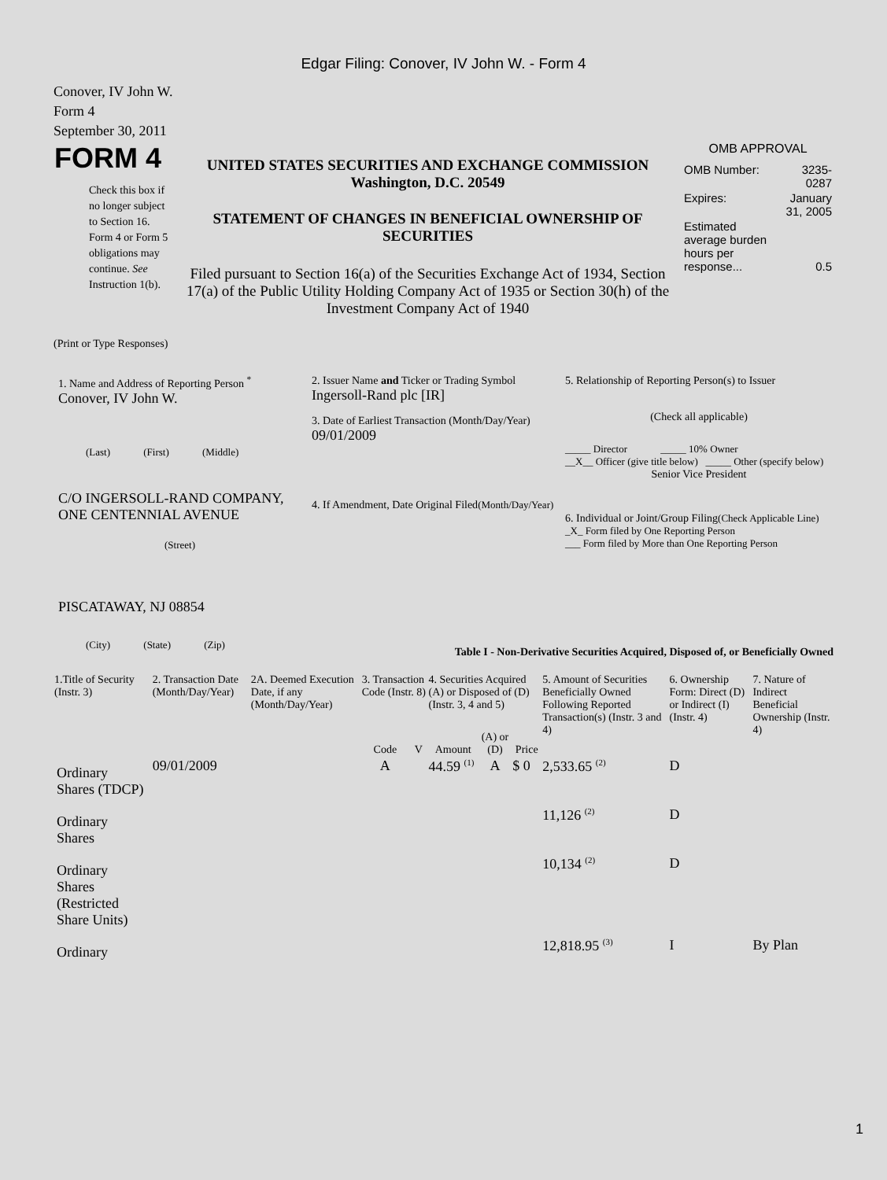Edgar Filing: Conover, IV John W. - Form 4
Conover, IV John W.
Form 4
September 30, 2011
| FORM 4 Check this box if no longer subject to Section 16. Form 4 or Form 5 obligations may continue. See Instruction 1(b). | UNITED STATES SECURITIES AND EXCHANGE COMMISSION Washington, D.C. 20549 STATEMENT OF CHANGES IN BENEFICIAL OWNERSHIP OF SECURITIES Filed pursuant to Section 16(a) of the Securities Exchange Act of 1934, Section 17(a) of the Public Utility Holding Company Act of 1935 or Section 30(h) of the Investment Company Act of 1940 | OMB APPROVAL / OMB Number: / 3235-0287 / / Expires: / January 31, 2005 / / Estimated average burden hours per response... / 0.5 / |
(Print or Type Responses)
| 1. Name and Address of Reporting Person <sup>*</sup> Conover, IV John W. (Last) (First) (Middle) C/O INGERSOLL-RAND COMPANY, ONE CENTENNIAL AVENUE (Street) PISCATAWAY, NJ 08854 (City) (State) (Zip) | 2. Issuer Name and Ticker or Trading Symbol Ingersoll-Rand plc [IR] 3. Date of Earliest Transaction (Month/Day/Year) 09/01/2009 4. If Amendment, Date Original Filed (Month/Day/Year) | 5. Relationship of Reporting Person(s) to Issuer (Check all applicable) _____ Director _____ 10% Owner __X__ Officer (give title below) _____ Other (specify below) Senior Vice President 6. Individual or Joint/Group Filing (Check Applicable Line) _X_ Form filed by One Reporting Person ___ Form filed by More than One Reporting Person |
Table I - Non-Derivative Securities Acquired, Disposed of, or Beneficially Owned
| 1.Title of Security (Instr. 3) | 2. Transaction Date (Month/Day/Year) | 2A. Deemed Execution Date, if any (Month/Day/Year) | 3. Transaction Code (Instr. 8) | | 4. Securities Acquired (A) or Disposed of (D) (Instr. 3, 4 and 5) | | | 5. Amount of Securities Beneficially Owned Following Reported Transaction(s) (Instr. 3 and 4) | 6. Ownership Form: Direct (D) or Indirect (I) (Instr. 4) | 7. Nature of Indirect Beneficial Ownership (Instr. 4) |
| --- | --- | --- | --- | --- | --- | --- | --- | --- | --- | --- |
| | | | Code | V | Amount | (A) or (D) | Price | | | |
| Ordinary Shares (TDCP) | 09/01/2009 | | A | | 44.59 <sup>(1)</sup> | A | $ 0 | 2,533.65 <sup>(2)</sup> | D | |
| Ordinary Shares | | | | | | | | 11,126 <sup>(2)</sup> | D | |
| Ordinary Shares (Restricted Share Units) | | | | | | | | 10,134 <sup>(2)</sup> | D | |
| Ordinary | | | | | | | | 12,818.95 <sup>(3)</sup> | I | By Plan |
1